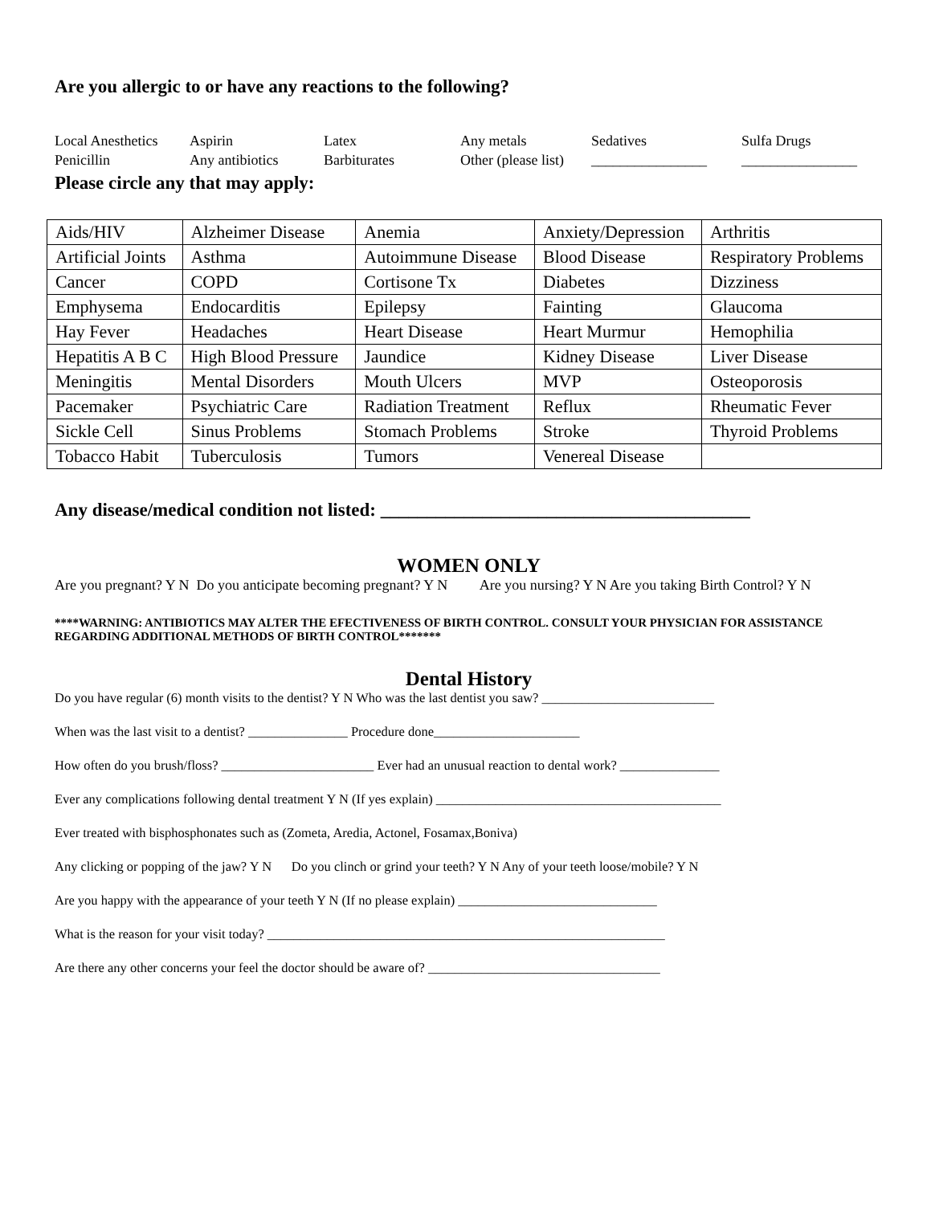Are you allergic to or have any reactions to the following?
Local Anesthetics
Aspirin
Latex
Any metals
Sedatives
Sulfa Drugs
Penicillin
Any antibiotics
Barbiturates
Other (please list)
________________
________________
Please circle any that may apply:
| Aids/HIV | Alzheimer Disease | Anemia | Anxiety/Depression | Arthritis |
| Artificial Joints | Asthma | Autoimmune Disease | Blood Disease | Respiratory Problems |
| Cancer | COPD | Cortisone Tx | Diabetes | Dizziness |
| Emphysema | Endocarditis | Epilepsy | Fainting | Glaucoma |
| Hay Fever | Headaches | Heart Disease | Heart Murmur | Hemophilia |
| Hepatitis A B C | High Blood Pressure | Jaundice | Kidney Disease | Liver Disease |
| Meningitis | Mental Disorders | Mouth Ulcers | MVP | Osteoporosis |
| Pacemaker | Psychiatric Care | Radiation Treatment | Reflux | Rheumatic Fever |
| Sickle Cell | Sinus Problems | Stomach Problems | Stroke | Thyroid Problems |
| Tobacco Habit | Tuberculosis | Tumors | Venereal Disease | |
Any disease/medical condition not listed: ________________________________________
WOMEN ONLY
Are you pregnant? Y N Do you anticipate becoming pregnant? Y N Are you nursing? Y N Are you taking Birth Control? Y N
****WARNING: ANTIBIOTICS MAY ALTER THE EFECTIVENESS OF BIRTH CONTROL. CONSULT YOUR PHYSICIAN FOR ASSISTANCE REGARDING ADDITIONAL METHODS OF BIRTH CONTROL*******
Dental History
Do you have regular (6) month visits to the dentist? Y N Who was the last dentist you saw? __________________________
When was the last visit to a dentist? _______________ Procedure done______________________
How often do you brush/floss? _______________________ Ever had an unusual reaction to dental work? _______________
Ever any complications following dental treatment Y N (If yes explain) ___________________________________________
Ever treated with bisphosphonates such as (Zometa, Aredia, Actonel, Fosamax,Boniva)
Any clicking or popping of the jaw? Y N Do you clinch or grind your teeth? Y N Any of your teeth loose/mobile? Y N
Are you happy with the appearance of your teeth Y N (If no please explain) ______________________________
What is the reason for your visit today? ____________________________________________________________
Are there any other concerns your feel the doctor should be aware of? ___________________________________